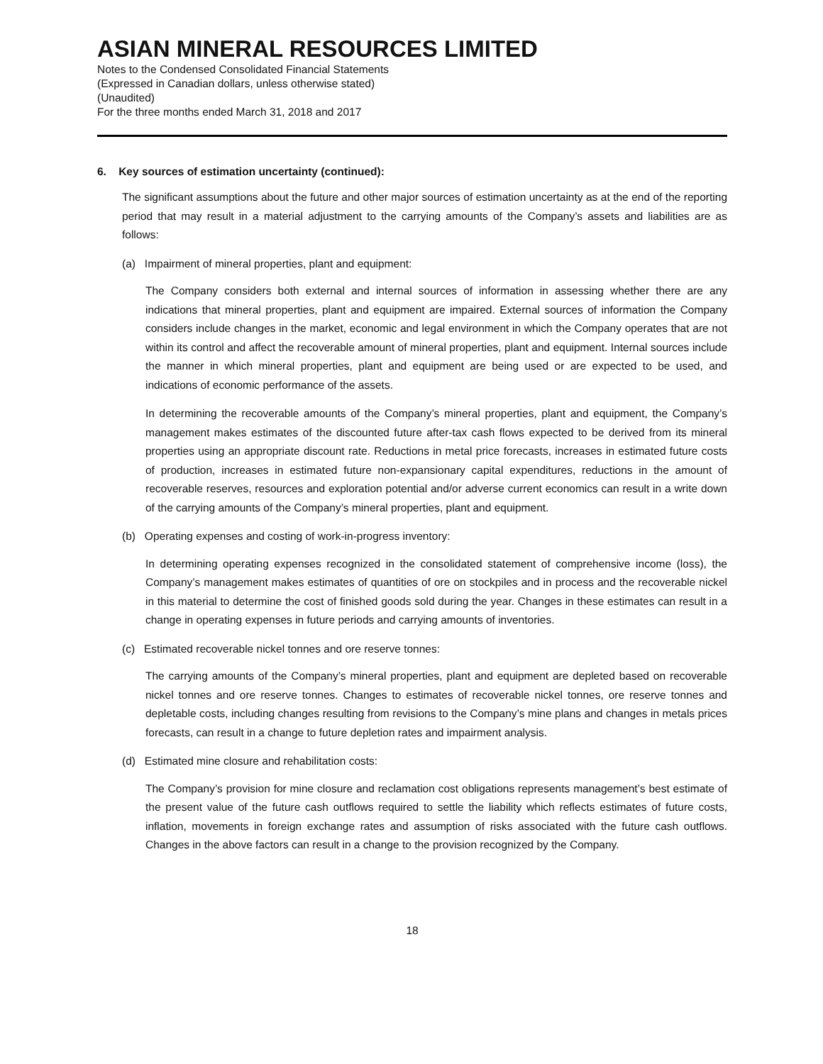ASIAN MINERAL RESOURCES LIMITED
Notes to the Condensed Consolidated Financial Statements
(Expressed in Canadian dollars, unless otherwise stated)
(Unaudited)
For the three months ended March 31, 2018 and 2017
6. Key sources of estimation uncertainty (continued):
The significant assumptions about the future and other major sources of estimation uncertainty as at the end of the reporting period that may result in a material adjustment to the carrying amounts of the Company’s assets and liabilities are as follows:
(a) Impairment of mineral properties, plant and equipment:
The Company considers both external and internal sources of information in assessing whether there are any indications that mineral properties, plant and equipment are impaired. External sources of information the Company considers include changes in the market, economic and legal environment in which the Company operates that are not within its control and affect the recoverable amount of mineral properties, plant and equipment. Internal sources include the manner in which mineral properties, plant and equipment are being used or are expected to be used, and indications of economic performance of the assets.
In determining the recoverable amounts of the Company’s mineral properties, plant and equipment, the Company’s management makes estimates of the discounted future after-tax cash flows expected to be derived from its mineral properties using an appropriate discount rate. Reductions in metal price forecasts, increases in estimated future costs of production, increases in estimated future non-expansionary capital expenditures, reductions in the amount of recoverable reserves, resources and exploration potential and/or adverse current economics can result in a write down of the carrying amounts of the Company’s mineral properties, plant and equipment.
(b) Operating expenses and costing of work-in-progress inventory:
In determining operating expenses recognized in the consolidated statement of comprehensive income (loss), the Company’s management makes estimates of quantities of ore on stockpiles and in process and the recoverable nickel in this material to determine the cost of finished goods sold during the year. Changes in these estimates can result in a change in operating expenses in future periods and carrying amounts of inventories.
(c) Estimated recoverable nickel tonnes and ore reserve tonnes:
The carrying amounts of the Company’s mineral properties, plant and equipment are depleted based on recoverable nickel tonnes and ore reserve tonnes. Changes to estimates of recoverable nickel tonnes, ore reserve tonnes and depletable costs, including changes resulting from revisions to the Company’s mine plans and changes in metals prices forecasts, can result in a change to future depletion rates and impairment analysis.
(d) Estimated mine closure and rehabilitation costs:
The Company’s provision for mine closure and reclamation cost obligations represents management’s best estimate of the present value of the future cash outflows required to settle the liability which reflects estimates of future costs, inflation, movements in foreign exchange rates and assumption of risks associated with the future cash outflows. Changes in the above factors can result in a change to the provision recognized by the Company.
18